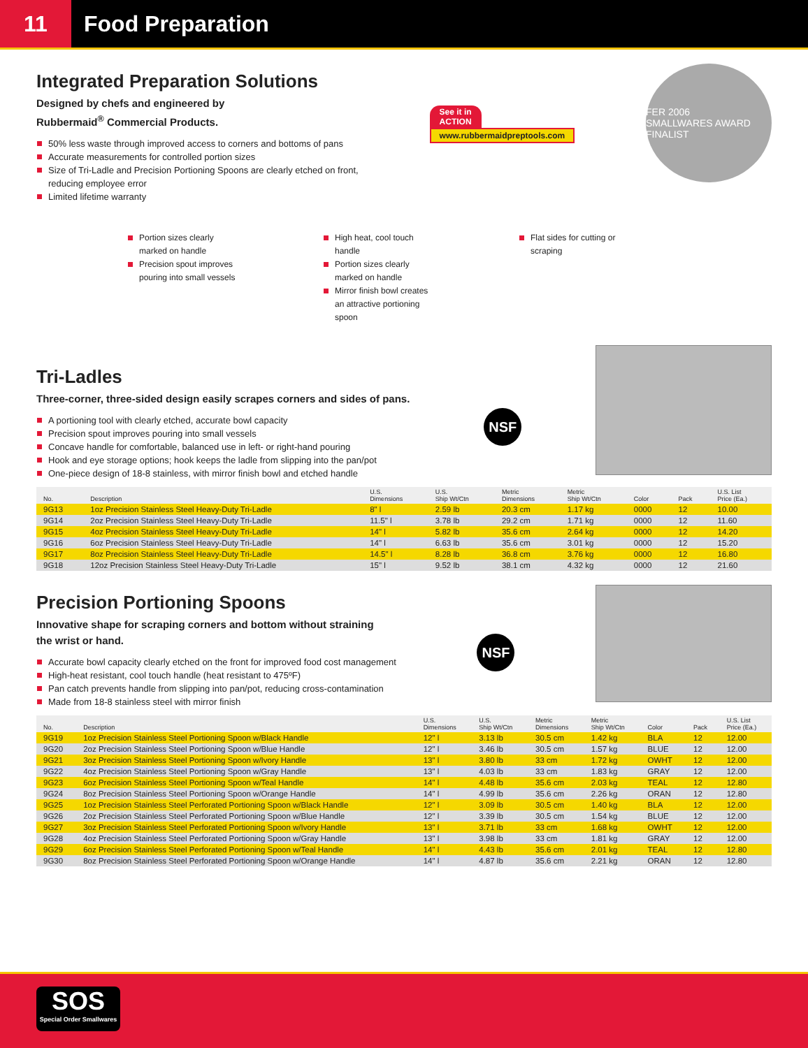11
Food Preparation
Integrated Preparation Solutions
Designed by chefs and engineered by
Rubbermaid<sup>®</sup> Commercial Products.
50% less waste through improved access to corners and bottoms of pans
Accurate measurements for controlled portion sizes
Size of Tri-Ladle and Precision Portioning Spoons are clearly etched on front,
reducing employee error
Limited lifetime warranty
See it in
ACTION
www.rubbermaidpreptools.com
FER 2006
SMALLWARES AWARD FINALIST
Portion sizes clearly marked on handle
Precision spout improves pouring into small vessels
High heat, cool touch handle
Portion sizes clearly marked on handle
Mirror finish bowl creates an attractive portioning spoon
Flat sides for cutting or scraping
Tri-Ladles
Three-corner, three-sided design easily scrapes corners and sides of pans.
A portioning tool with clearly etched, accurate bowl capacity
Precision spout improves pouring into small vessels
Concave handle for comfortable, balanced use in left- or right-hand pouring
Hook and eye storage options; hook keeps the ladle from slipping into the pan/pot
One-piece design of 18-8 stainless, with mirror finish bowl and etched handle
NSF
| No. | Description | U.S. Dimensions | U.S. Ship Wt/Ctn | Metric Dimensions | Metric Ship Wt/Ctn | Color | Pack | U.S. List Price (Ea.) |
| --- | --- | --- | --- | --- | --- | --- | --- | --- |
| 9G13 | 1oz Precision Stainless Steel Heavy-Duty Tri-Ladle | 8" l | 2.59 lb | 20.3 cm | 1.17 kg | 0000 | 12 | 10.00 |
| 9G14 | 2oz Precision Stainless Steel Heavy-Duty Tri-Ladle | 11.5" l | 3.78 lb | 29.2 cm | 1.71 kg | 0000 | 12 | 11.60 |
| 9G15 | 4oz Precision Stainless Steel Heavy-Duty Tri-Ladle | 14" l | 5.82 lb | 35.6 cm | 2.64 kg | 0000 | 12 | 14.20 |
| 9G16 | 6oz Precision Stainless Steel Heavy-Duty Tri-Ladle | 14" l | 6.63 lb | 35.6 cm | 3.01 kg | 0000 | 12 | 15.20 |
| 9G17 | 8oz Precision Stainless Steel Heavy-Duty Tri-Ladle | 14.5" l | 8.28 lb | 36.8 cm | 3.76 kg | 0000 | 12 | 16.80 |
| 9G18 | 12oz Precision Stainless Steel Heavy-Duty Tri-Ladle | 15" l | 9.52 lb | 38.1 cm | 4.32 kg | 0000 | 12 | 21.60 |
Precision Portioning Spoons
Innovative shape for scraping corners and bottom without straining
the wrist or hand.
Accurate bowl capacity clearly etched on the front for improved food cost management
High-heat resistant, cool touch handle (heat resistant to 475ºF)
Pan catch prevents handle from slipping into pan/pot, reducing cross-contamination
Made from 18-8 stainless steel with mirror finish
NSF
| No. | Description | U.S. Dimensions | U.S. Ship Wt/Ctn | Metric Dimensions | Metric Ship Wt/Ctn | Color | Pack | U.S. List Price (Ea.) |
| --- | --- | --- | --- | --- | --- | --- | --- | --- |
| 9G19 | 1oz Precision Stainless Steel Portioning Spoon w/Black Handle | 12" l | 3.13 lb | 30.5 cm | 1.42 kg | BLA | 12 | 12.00 |
| 9G20 | 2oz Precision Stainless Steel Portioning Spoon w/Blue Handle | 12" l | 3.46 lb | 30.5 cm | 1.57 kg | BLUE | 12 | 12.00 |
| 9G21 | 3oz Precision Stainless Steel Portioning Spoon w/Ivory Handle | 13" l | 3.80 lb | 33 cm | 1.72 kg | OWHT | 12 | 12.00 |
| 9G22 | 4oz Precision Stainless Steel Portioning Spoon w/Gray Handle | 13" l | 4.03 lb | 33 cm | 1.83 kg | GRAY | 12 | 12.00 |
| 9G23 | 6oz Precision Stainless Steel Portioning Spoon w/Teal Handle | 14" l | 4.48 lb | 35.6 cm | 2.03 kg | TEAL | 12 | 12.80 |
| 9G24 | 8oz Precision Stainless Steel Portioning Spoon w/Orange Handle | 14" l | 4.99 lb | 35.6 cm | 2.26 kg | ORAN | 12 | 12.80 |
| 9G25 | 1oz Precision Stainless Steel Perforated Portioning Spoon w/Black Handle | 12" l | 3.09 lb | 30.5 cm | 1.40 kg | BLA | 12 | 12.00 |
| 9G26 | 2oz Precision Stainless Steel Perforated Portioning Spoon w/Blue Handle | 12" l | 3.39 lb | 30.5 cm | 1.54 kg | BLUE | 12 | 12.00 |
| 9G27 | 3oz Precision Stainless Steel Perforated Portioning Spoon w/Ivory Handle | 13" l | 3.71 lb | 33 cm | 1.68 kg | OWHT | 12 | 12.00 |
| 9G28 | 4oz Precision Stainless Steel Perforated Portioning Spoon w/Gray Handle | 13" l | 3.98 lb | 33 cm | 1.81 kg | GRAY | 12 | 12.00 |
| 9G29 | 6oz Precision Stainless Steel Perforated Portioning Spoon w/Teal Handle | 14" l | 4.43 lb | 35.6 cm | 2.01 kg | TEAL | 12 | 12.80 |
| 9G30 | 8oz Precision Stainless Steel Perforated Portioning Spoon w/Orange Handle | 14" l | 4.87 lb | 35.6 cm | 2.21 kg | ORAN | 12 | 12.80 |
SOS
Special Order Smallwares